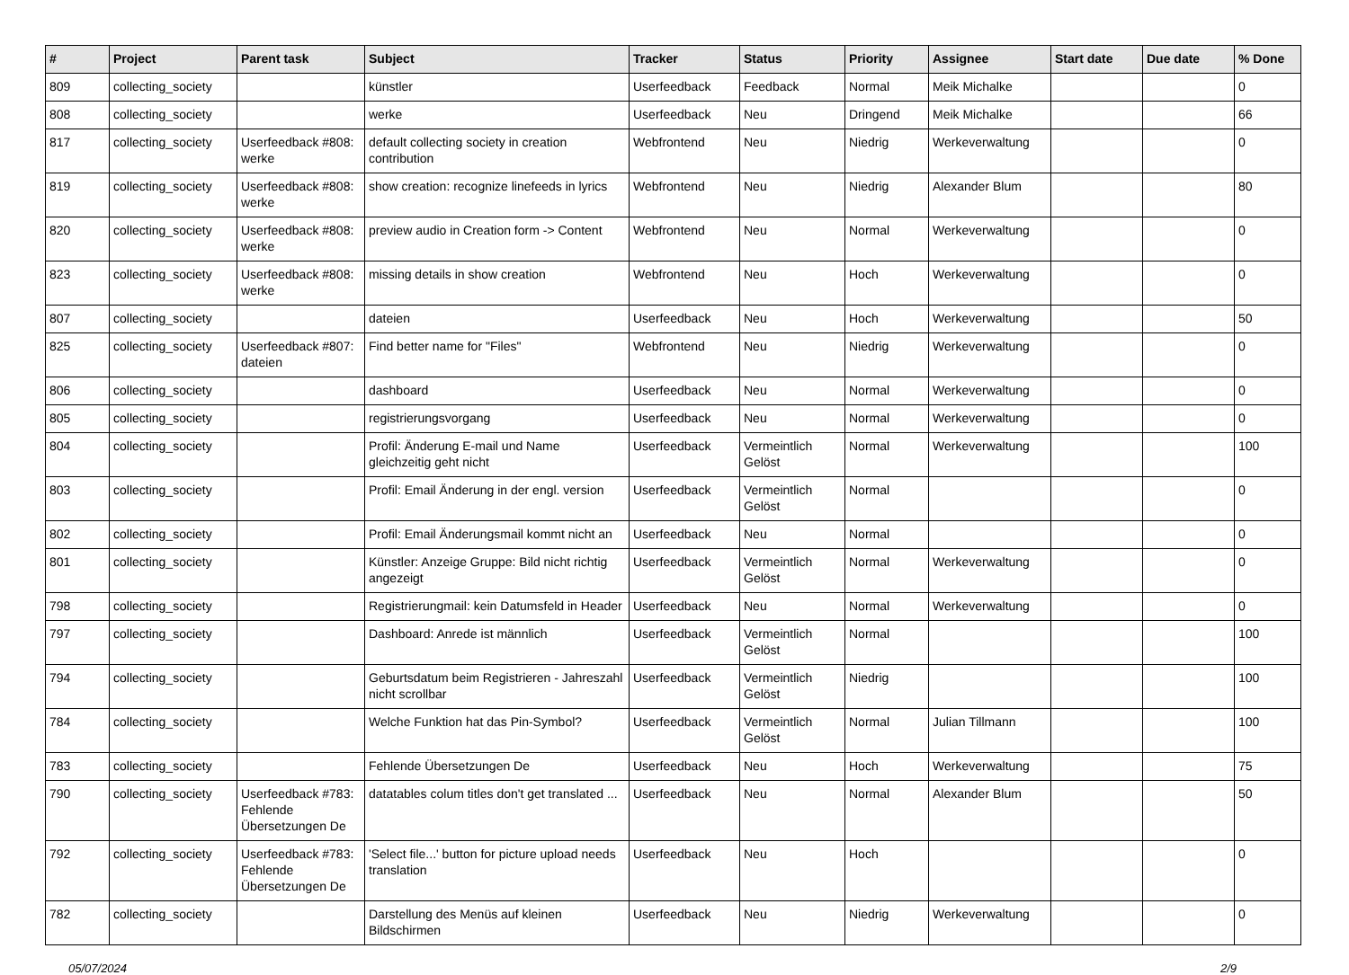| # | Project | Parent task | Subject | Tracker | Status | Priority | Assignee | Start date | Due date | % Done |
| --- | --- | --- | --- | --- | --- | --- | --- | --- | --- | --- |
| 809 | collecting_society | | künstler | Userfeedback | Feedback | Normal | Meik Michalke | | | 0 |
| 808 | collecting_society | | werke | Userfeedback | Neu | Dringend | Meik Michalke | | | 66 |
| 817 | collecting_society | Userfeedback #808: werke | default collecting society in creation contribution | Webfrontend | Neu | Niedrig | Werkeverwaltung | | | 0 |
| 819 | collecting_society | Userfeedback #808: werke | show creation: recognize linefeeds in lyrics | Webfrontend | Neu | Niedrig | Alexander Blum | | | 80 |
| 820 | collecting_society | Userfeedback #808: werke | preview audio in Creation form -> Content | Webfrontend | Neu | Normal | Werkeverwaltung | | | 0 |
| 823 | collecting_society | Userfeedback #808: werke | missing details in show creation | Webfrontend | Neu | Hoch | Werkeverwaltung | | | 0 |
| 807 | collecting_society | | dateien | Userfeedback | Neu | Hoch | Werkeverwaltung | | | 50 |
| 825 | collecting_society | Userfeedback #807: dateien | Find better name for "Files" | Webfrontend | Neu | Niedrig | Werkeverwaltung | | | 0 |
| 806 | collecting_society | | dashboard | Userfeedback | Neu | Normal | Werkeverwaltung | | | 0 |
| 805 | collecting_society | | registrierungsvorgang | Userfeedback | Neu | Normal | Werkeverwaltung | | | 0 |
| 804 | collecting_society | | Profil: Änderung E-mail und Name gleichzeitig geht nicht | Userfeedback | Vermeintlich Gelöst | Normal | Werkeverwaltung | | | 100 |
| 803 | collecting_society | | Profil: Email Änderung in der engl. version | Userfeedback | Vermeintlich Gelöst | Normal | | | | 0 |
| 802 | collecting_society | | Profil: Email Änderungsmail kommt nicht an | Userfeedback | Neu | Normal | | | | 0 |
| 801 | collecting_society | | Künstler: Anzeige Gruppe: Bild nicht richtig angezeigt | Userfeedback | Vermeintlich Gelöst | Normal | Werkeverwaltung | | | 0 |
| 798 | collecting_society | | Registrierungmail: kein Datumsfeld in Header | Userfeedback | Neu | Normal | Werkeverwaltung | | | 0 |
| 797 | collecting_society | | Dashboard: Anrede ist männlich | Userfeedback | Vermeintlich Gelöst | Normal | | | | 100 |
| 794 | collecting_society | | Geburtsdatum beim Registrieren - Jahreszahl nicht scrollbar | Userfeedback | Vermeintlich Gelöst | Niedrig | | | | 100 |
| 784 | collecting_society | | Welche Funktion hat das Pin-Symbol? | Userfeedback | Vermeintlich Gelöst | Normal | Julian Tillmann | | | 100 |
| 783 | collecting_society | | Fehlende Übersetzungen De | Userfeedback | Neu | Hoch | Werkeverwaltung | | | 75 |
| 790 | collecting_society | Userfeedback #783: Fehlende Übersetzungen De | datatables colum titles don't get translated ... | Userfeedback | Neu | Normal | Alexander Blum | | | 50 |
| 792 | collecting_society | Userfeedback #783: Fehlende Übersetzungen De | 'Select file...' button for picture upload needs translation | Userfeedback | Neu | Hoch | | | | 0 |
| 782 | collecting_society | | Darstellung des Menüs auf kleinen Bildschirmen | Userfeedback | Neu | Niedrig | Werkeverwaltung | | | 0 |
05/07/2024 2/9